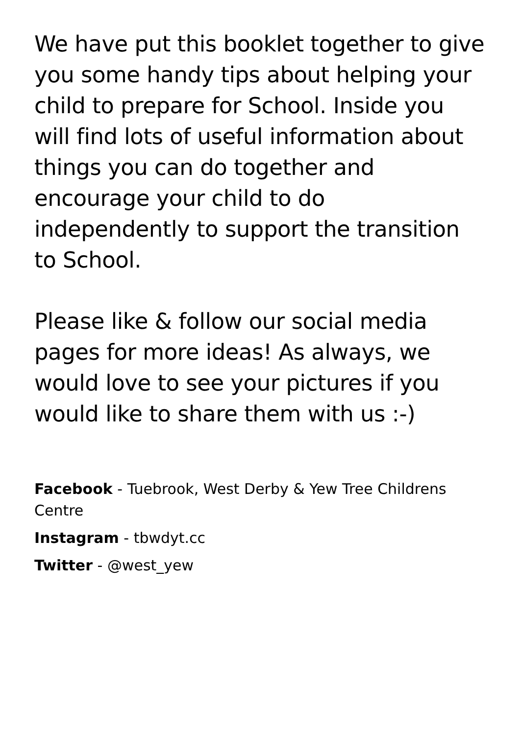We have put this booklet together to give you some handy tips about helping your child to prepare for School. Inside you will find lots of useful information about things you can do together and encourage your child to do independently to support the transition to School.
Please like & follow our social media pages for more ideas! As always, we would love to see your pictures if you would like to share them with us :-)
Facebook - Tuebrook, West Derby & Yew Tree Childrens Centre
Instagram - tbwdyt.cc
Twitter - @west_yew